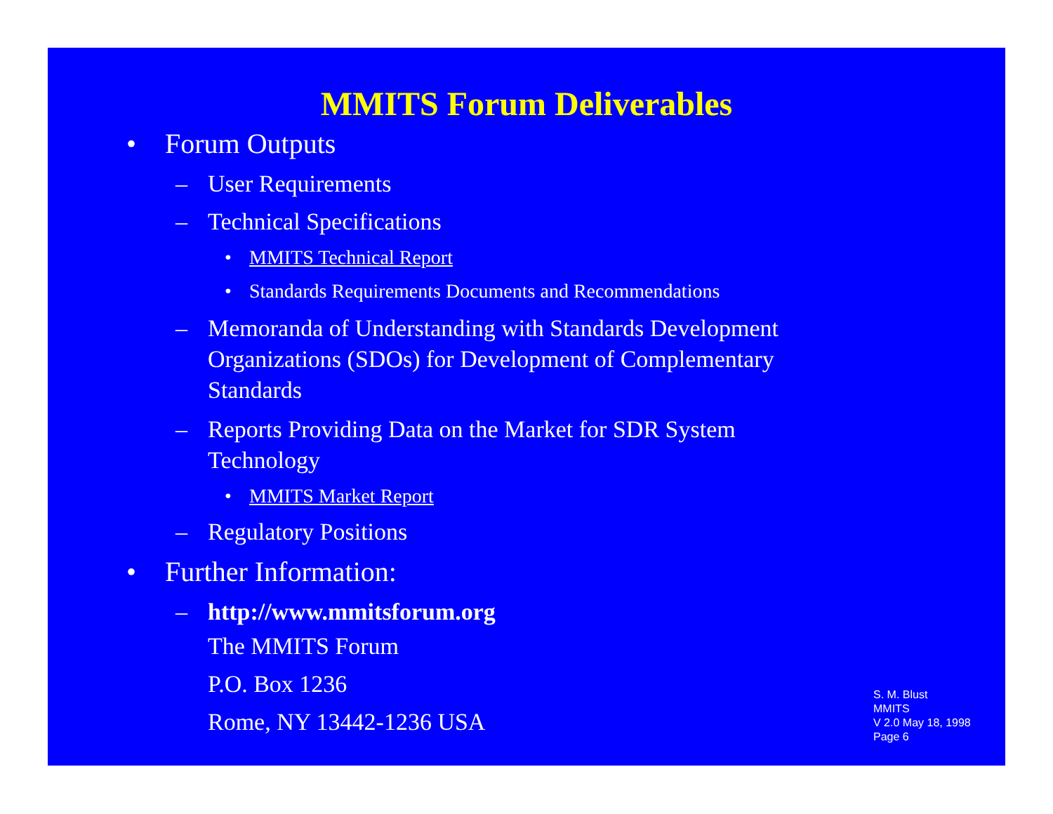MMITS Forum Deliverables
• Forum Outputs
– User Requirements
– Technical Specifications
• MMITS Technical Report
• Standards Requirements Documents and Recommendations
– Memoranda of Understanding with Standards Development
Organizations (SDOs) for Development of Complementary
Standards
– Reports Providing Data on the Market for SDR System
Technology
• MMITS Market Report
– Regulatory Positions
• Further Information:
– http://www.mmitsforum.org
The MMITS Forum
P.O. Box 1236
Rome, NY 13442-1236 USA
S. M. Blust
MMITS
V 2.0 May 18, 1998
Page 6